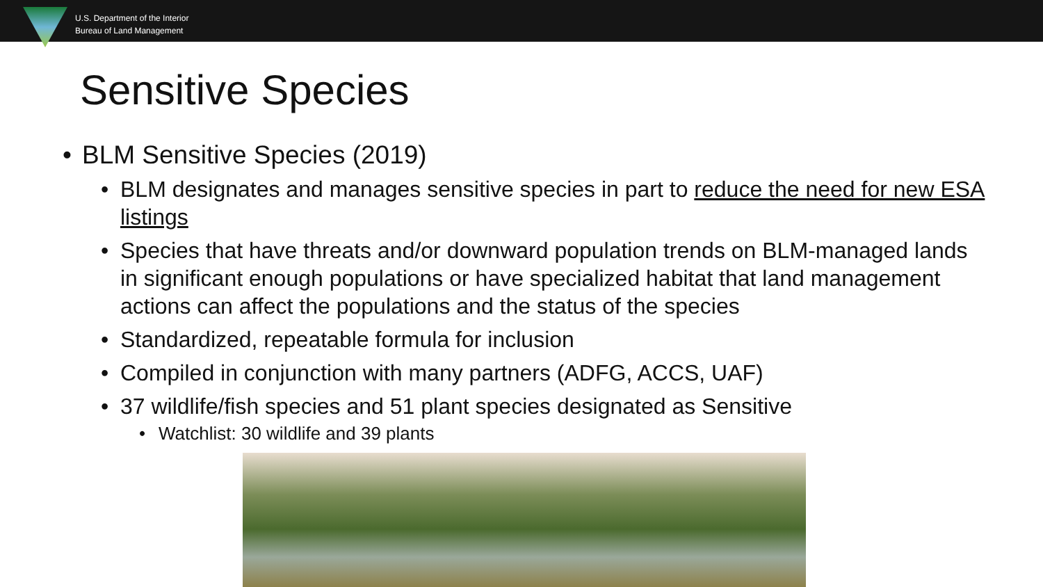U.S. Department of the Interior
Bureau of Land Management
Sensitive Species
• BLM Sensitive Species (2019)
• BLM designates and manages sensitive species in part to reduce the need for new ESA listings
• Species that have threats and/or downward population trends on BLM-managed lands in significant enough populations or have specialized habitat that land management actions can affect the populations and the status of the species
• Standardized, repeatable formula for inclusion
• Compiled in conjunction with many partners (ADFG, ACCS, UAF)
• 37 wildlife/fish species and 51 plant species designated as Sensitive
• Watchlist: 30 wildlife and 39 plants